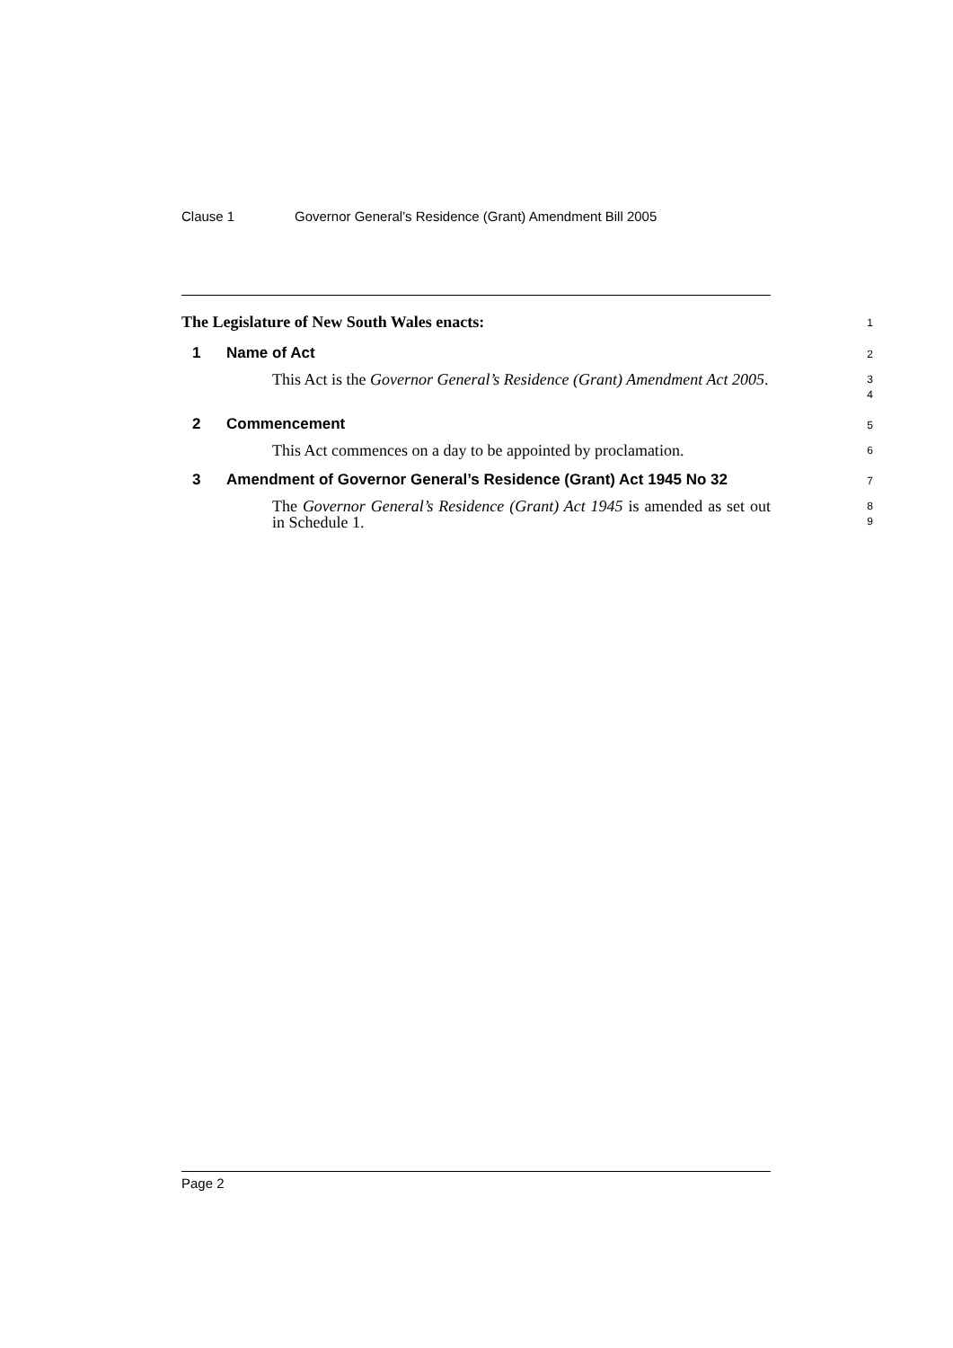Clause 1 Governor General’s Residence (Grant) Amendment Bill 2005
The Legislature of New South Wales enacts:
1
1 Name of Act
2
This Act is the Governor General’s Residence (Grant) Amendment Act 2005.
3
4
2 Commencement
5
This Act commences on a day to be appointed by proclamation.
6
3 Amendment of Governor General’s Residence (Grant) Act 1945 No 32
7
The Governor General’s Residence (Grant) Act 1945 is amended as set out in Schedule 1.
8
9
Page 2